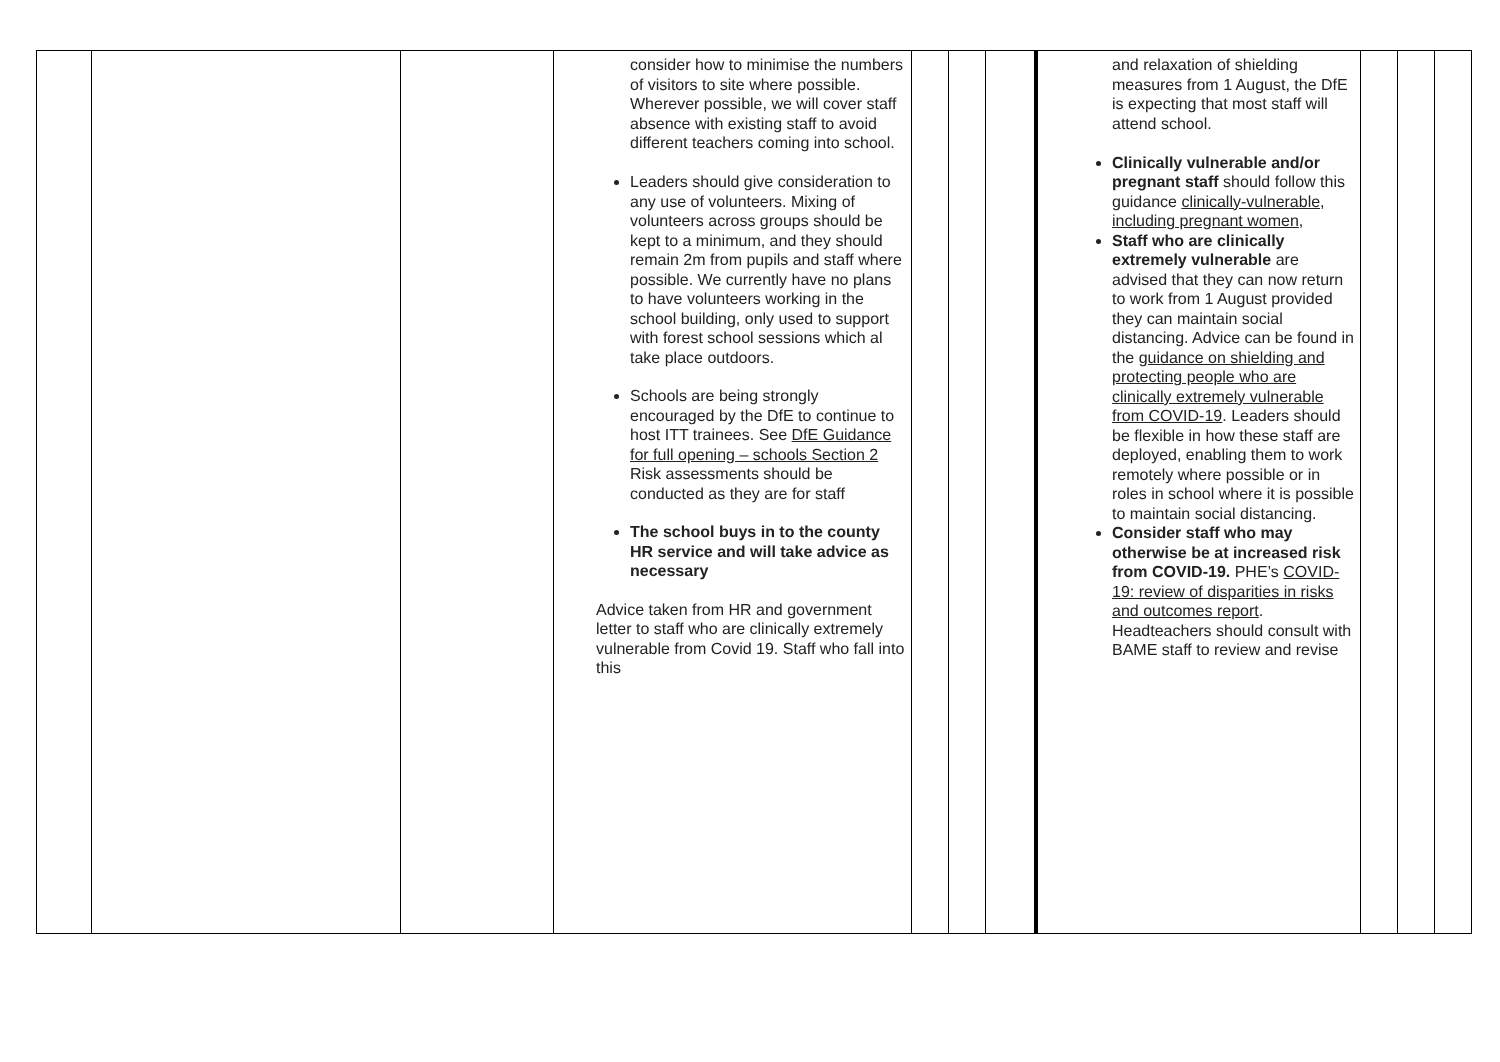| | | | consider how to minimise the numbers of visitors to site where possible. Wherever possible, we will cover staff absence with existing staff to avoid different teachers coming into school. Leaders should give consideration to any use of volunteers. Mixing of volunteers across groups should be kept to a minimum, and they should remain 2m from pupils and staff where possible. We currently have no plans to have volunteers working in the school building, only used to support with forest school sessions which al take place outdoors. Schools are being strongly encouraged by the DfE to continue to host ITT trainees. See DfE Guidance for full opening – schools Section 2 Risk assessments should be conducted as they are for staff The school buys in to the county HR service and will take advice as necessary Advice taken from HR and government letter to staff who are clinically extremely vulnerable from Covid 19. Staff who fall into this | | | | and relaxation of shielding measures from 1 August, the DfE is expecting that most staff will attend school. Clinically vulnerable and/or pregnant staff should follow this guidance clinically-vulnerable, including pregnant women , Staff who are clinically extremely vulnerable are advised that they can now return to work from 1 August provided they can maintain social distancing. Advice can be found in the guidance on shielding and protecting people who are clinically extremely vulnerable from COVID-19 . Leaders should be flexible in how these staff are deployed, enabling them to work remotely where possible or in roles in school where it is possible to maintain social distancing. Consider staff who may otherwise be at increased risk from COVID-19. PHE’s COVID-19: review of disparities in risks and outcomes report . Headteachers should consult with BAME staff to review and revise | | | |